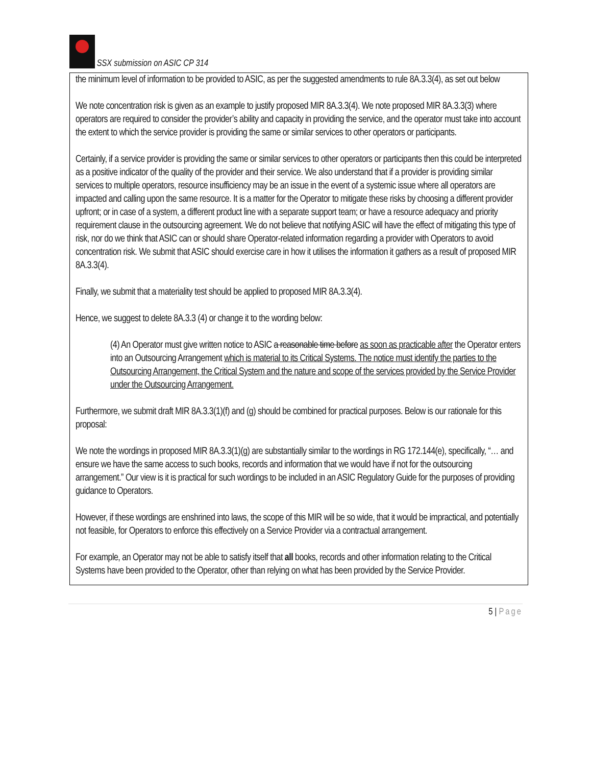SSX submission on ASIC CP 314
the minimum level of information to be provided to ASIC, as per the suggested amendments to rule 8A.3.3(4), as set out below
We note concentration risk is given as an example to justify proposed MIR 8A.3.3(4). We note proposed MIR 8A.3.3(3) where operators are required to consider the provider’s ability and capacity in providing the service, and the operator must take into account the extent to which the service provider is providing the same or similar services to other operators or participants.
Certainly, if a service provider is providing the same or similar services to other operators or participants then this could be interpreted as a positive indicator of the quality of the provider and their service. We also understand that if a provider is providing similar services to multiple operators, resource insufficiency may be an issue in the event of a systemic issue where all operators are impacted and calling upon the same resource. It is a matter for the Operator to mitigate these risks by choosing a different provider upfront; or in case of a system, a different product line with a separate support team; or have a resource adequacy and priority requirement clause in the outsourcing agreement. We do not believe that notifying ASIC will have the effect of mitigating this type of risk, nor do we think that ASIC can or should share Operator-related information regarding a provider with Operators to avoid concentration risk. We submit that ASIC should exercise care in how it utilises the information it gathers as a result of proposed MIR 8A.3.3(4).
Finally, we submit that a materiality test should be applied to proposed MIR 8A.3.3(4).
Hence, we suggest to delete 8A.3.3 (4) or change it to the wording below:
(4) An Operator must give written notice to ASIC a reasonable time before as soon as practicable after the Operator enters into an Outsourcing Arrangement which is material to its Critical Systems. The notice must identify the parties to the Outsourcing Arrangement, the Critical System and the nature and scope of the services provided by the Service Provider under the Outsourcing Arrangement.
Furthermore, we submit draft MIR 8A.3.3(1)(f) and (g) should be combined for practical purposes. Below is our rationale for this proposal:
We note the wordings in proposed MIR 8A.3.3(1)(g) are substantially similar to the wordings in RG 172.144(e), specifically, “… and ensure we have the same access to such books, records and information that we would have if not for the outsourcing arrangement.” Our view is it is practical for such wordings to be included in an ASIC Regulatory Guide for the purposes of providing guidance to Operators.
However, if these wordings are enshrined into laws, the scope of this MIR will be so wide, that it would be impractical, and potentially not feasible, for Operators to enforce this effectively on a Service Provider via a contractual arrangement.
For example, an Operator may not be able to satisfy itself that all books, records and other information relating to the Critical Systems have been provided to the Operator, other than relying on what has been provided by the Service Provider.
5 | Page